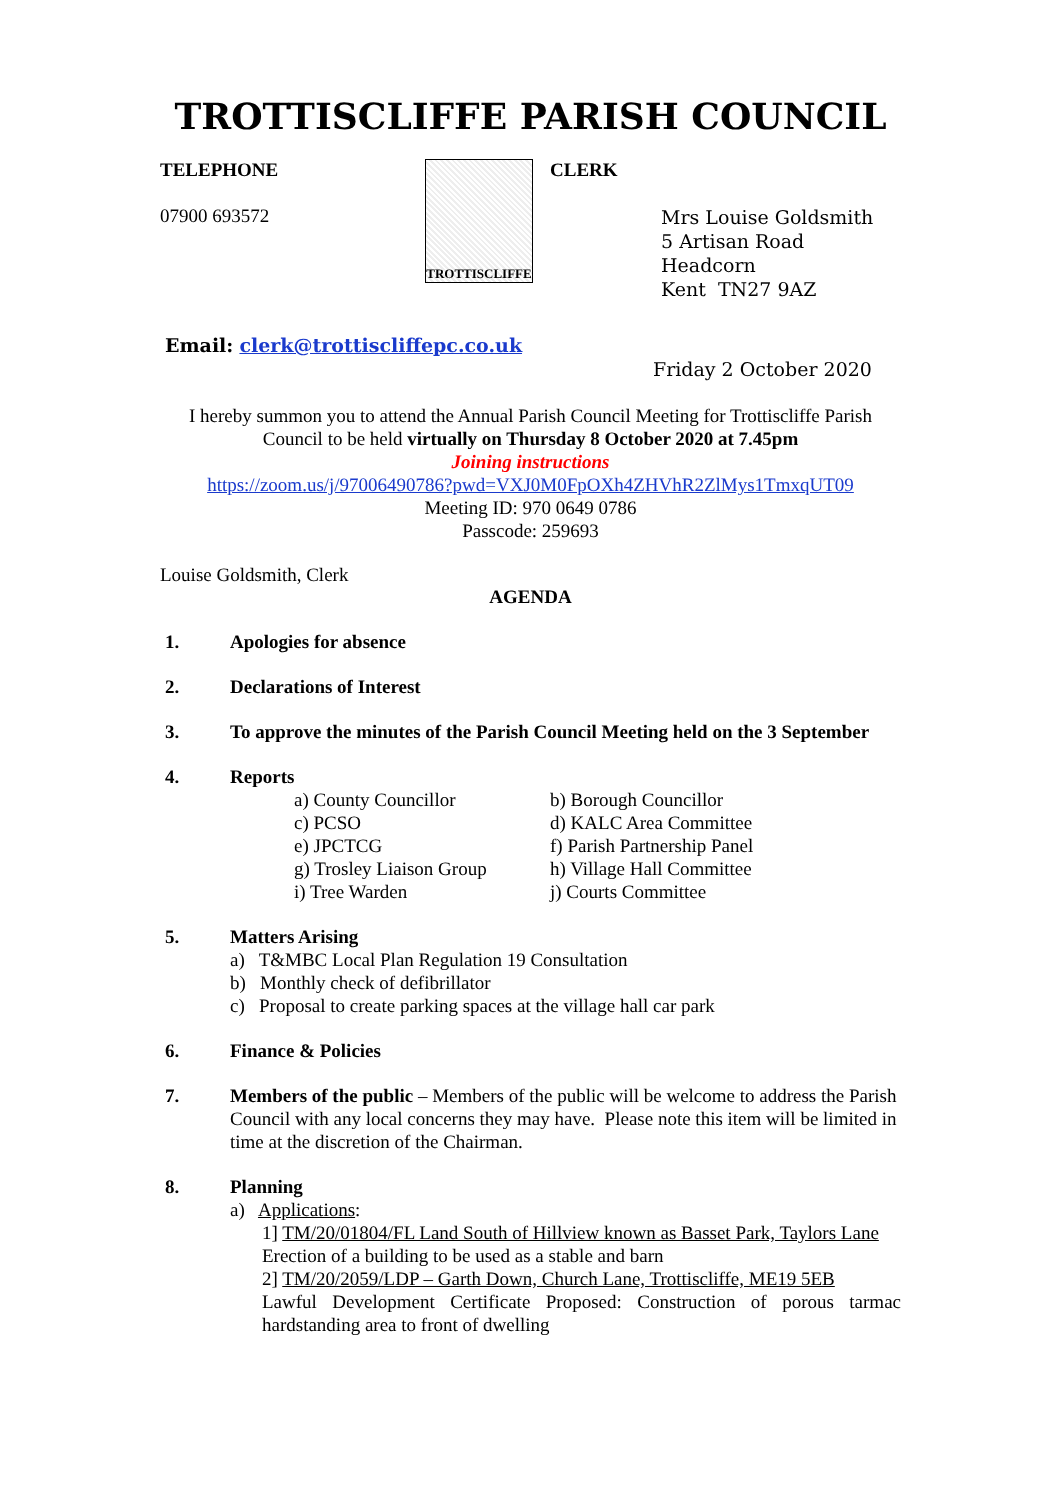TROTTISCLIFFE PARISH COUNCIL
TELEPHONE
07900 693572
TROTTISCLIFFE
CLERK
Mrs Louise Goldsmith
5 Artisan Road
Headcorn
Kent TN27 9AZ
Email: clerk@trottiscliffepc.co.uk
Friday 2 October 2020
I hereby summon you to attend the Annual Parish Council Meeting for Trottiscliffe Parish Council to be held virtually on Thursday 8 October 2020 at 7.45pm
Joining instructions
https://zoom.us/j/97006490786?pwd=VXJ0M0FpOXh4ZHVhR2ZlMys1TmxqUT09
Meeting ID: 970 0649 0786
Passcode: 259693
Louise Goldsmith, Clerk
AGENDA
1. Apologies for absence
2. Declarations of Interest
3. To approve the minutes of the Parish Council Meeting held on the 3 September
4. Reports
a) County Councillor b) Borough Councillor c) PCSO d) KALC Area Committee e) JPCTCG f) Parish Partnership Panel g) Trosley Liaison Group h) Village Hall Committee i) Tree Warden j) Courts Committee
5. Matters Arising
a) T&MBC Local Plan Regulation 19 Consultation
b) Monthly check of defibrillator
c) Proposal to create parking spaces at the village hall car park
6. Finance & Policies
7. Members of the public – Members of the public will be welcome to address the Parish Council with any local concerns they may have. Please note this item will be limited in time at the discretion of the Chairman.
8. Planning
a) Applications:
1] TM/20/01804/FL Land South of Hillview known as Basset Park, Taylors Lane
Erection of a building to be used as a stable and barn
2] TM/20/2059/LDP – Garth Down, Church Lane, Trottiscliffe, ME19 5EB
Lawful Development Certificate Proposed: Construction of porous tarmac hardstanding area to front of dwelling